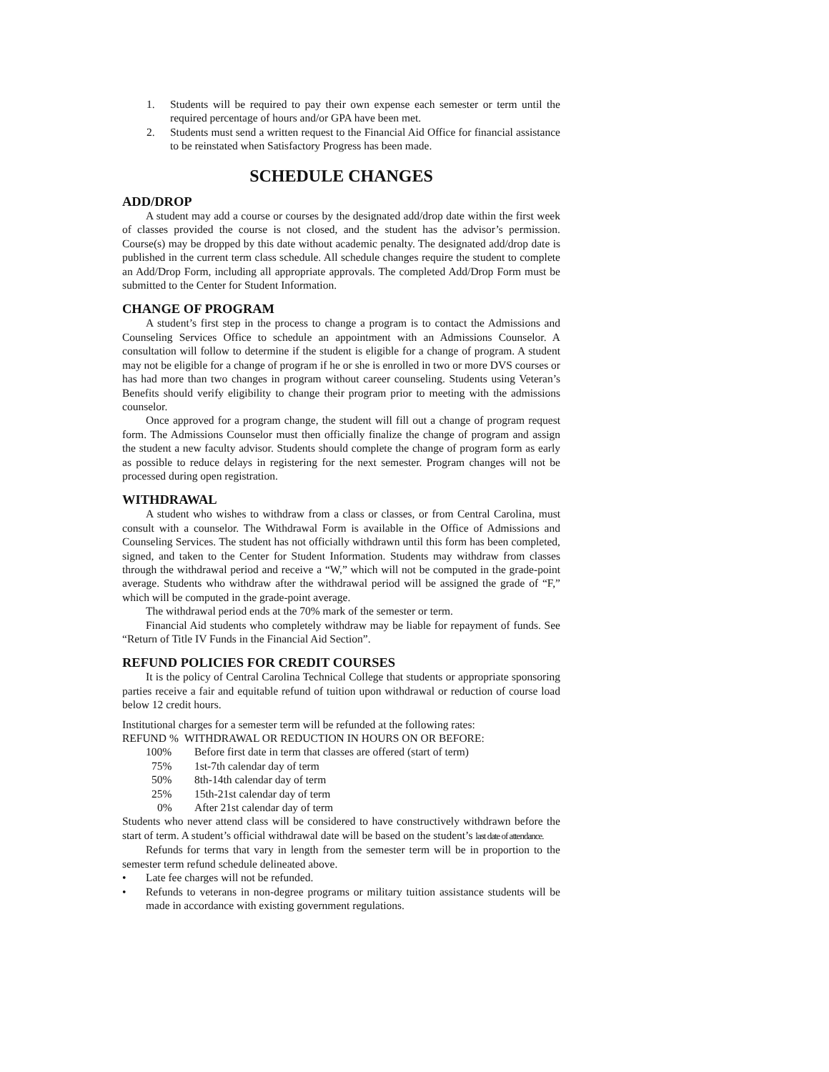1. Students will be required to pay their own expense each semester or term until the required percentage of hours and/or GPA have been met.
2. Students must send a written request to the Financial Aid Office for financial assistance to be reinstated when Satisfactory Progress has been made.
SCHEDULE CHANGES
ADD/DROP
A student may add a course or courses by the designated add/drop date within the first week of classes provided the course is not closed, and the student has the advisor’s permission. Course(s) may be dropped by this date without academic penalty. The designated add/drop date is published in the current term class schedule. All schedule changes require the student to complete an Add/Drop Form, including all appropriate approvals. The completed Add/Drop Form must be submitted to the Center for Student Information.
CHANGE OF PROGRAM
A student’s first step in the process to change a program is to contact the Admissions and Counseling Services Office to schedule an appointment with an Admissions Counselor. A consultation will follow to determine if the student is eligible for a change of program. A student may not be eligible for a change of program if he or she is enrolled in two or more DVS courses or has had more than two changes in program without career counseling. Students using Veteran’s Benefits should verify eligibility to change their program prior to meeting with the admissions counselor.
Once approved for a program change, the student will fill out a change of program request form. The Admissions Counselor must then officially finalize the change of program and assign the student a new faculty advisor. Students should complete the change of program form as early as possible to reduce delays in registering for the next semester. Program changes will not be processed during open registration.
WITHDRAWAL
A student who wishes to withdraw from a class or classes, or from Central Carolina, must consult with a counselor. The Withdrawal Form is available in the Office of Admissions and Counseling Services. The student has not officially withdrawn until this form has been completed, signed, and taken to the Center for Student Information. Students may withdraw from classes through the withdrawal period and receive a “W,” which will not be computed in the grade-point average. Students who withdraw after the withdrawal period will be assigned the grade of “F,” which will be computed in the grade-point average.
The withdrawal period ends at the 70% mark of the semester or term.
Financial Aid students who completely withdraw may be liable for repayment of funds. See “Return of Title IV Funds in the Financial Aid Section”.
REFUND POLICIES FOR CREDIT COURSES
It is the policy of Central Carolina Technical College that students or appropriate sponsoring parties receive a fair and equitable refund of tuition upon withdrawal or reduction of course load below 12 credit hours.
Institutional charges for a semester term will be refunded at the following rates:
| REFUND % | WITHDRAWAL OR REDUCTION IN HOURS ON OR BEFORE: |
| 100% | Before first date in term that classes are offered (start of term) |
| 75% | 1st-7th calendar day of term |
| 50% | 8th-14th calendar day of term |
| 25% | 15th-21st calendar day of term |
| 0% | After 21st calendar day of term |
Students who never attend class will be considered to have constructively withdrawn before the start of term. A student’s official withdrawal date will be based on the student’s last date of attendance.
Refunds for terms that vary in length from the semester term will be in proportion to the semester term refund schedule delineated above.
• Late fee charges will not be refunded.
• Refunds to veterans in non-degree programs or military tuition assistance students will be made in accordance with existing government regulations.